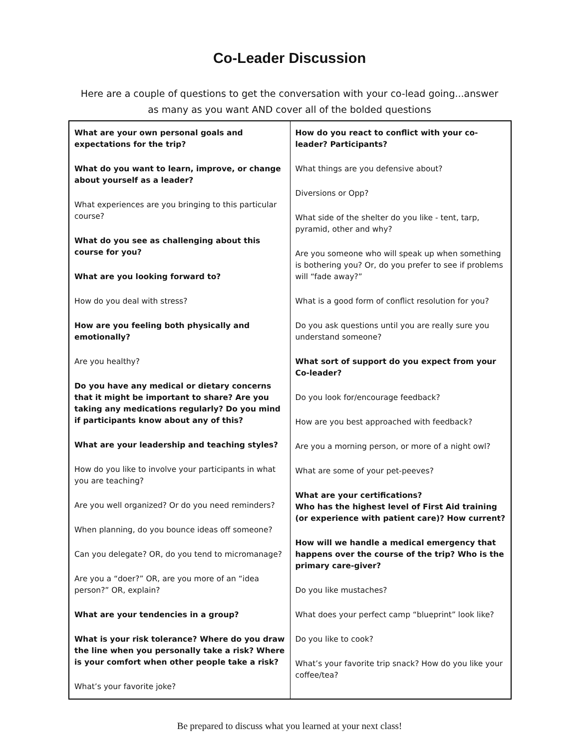Co-Leader Discussion
Here are a couple of questions to get the conversation with your co-lead going...answer as many as you want AND cover all of the bolded questions
| What are your own personal goals and expectations for the trip? What do you want to learn, improve, or change about yourself as a leader? What experiences are you bringing to this particular course? What do you see as challenging about this course for you? What are you looking forward to? How do you deal with stress? How are you feeling both physically and emotionally? Are you healthy? Do you have any medical or dietary concerns that it might be important to share? Are you taking any medications regularly? Do you mind if participants know about any of this? What are your leadership and teaching styles? How do you like to involve your participants in what you are teaching? Are you well organized? Or do you need reminders? When planning, do you bounce ideas off someone? Can you delegate? OR, do you tend to micromanage? Are you a “doer?” OR, are you more of an “idea person?” OR, explain? What are your tendencies in a group? What is your risk tolerance? Where do you draw the line when you personally take a risk? Where is your comfort when other people take a risk? What’s your favorite joke? | How do you react to conflict with your co-leader? Participants? What things are you defensive about? Diversions or Opp? What side of the shelter do you like - tent, tarp, pyramid, other and why? Are you someone who will speak up when something is bothering you? Or, do you prefer to see if problems will “fade away?” What is a good form of conflict resolution for you? Do you ask questions until you are really sure you understand someone? What sort of support do you expect from your Co-leader? Do you look for/encourage feedback? How are you best approached with feedback? Are you a morning person, or more of a night owl? What are some of your pet-peeves? What are your certifications? Who has the highest level of First Aid training (or experience with patient care)? How current? How will we handle a medical emergency that happens over the course of the trip? Who is the primary care-giver? Do you like mustaches? What does your perfect camp “blueprint” look like? Do you like to cook? What’s your favorite trip snack? How do you like your coffee/tea? |
Be prepared to discuss what you learned at your next class!